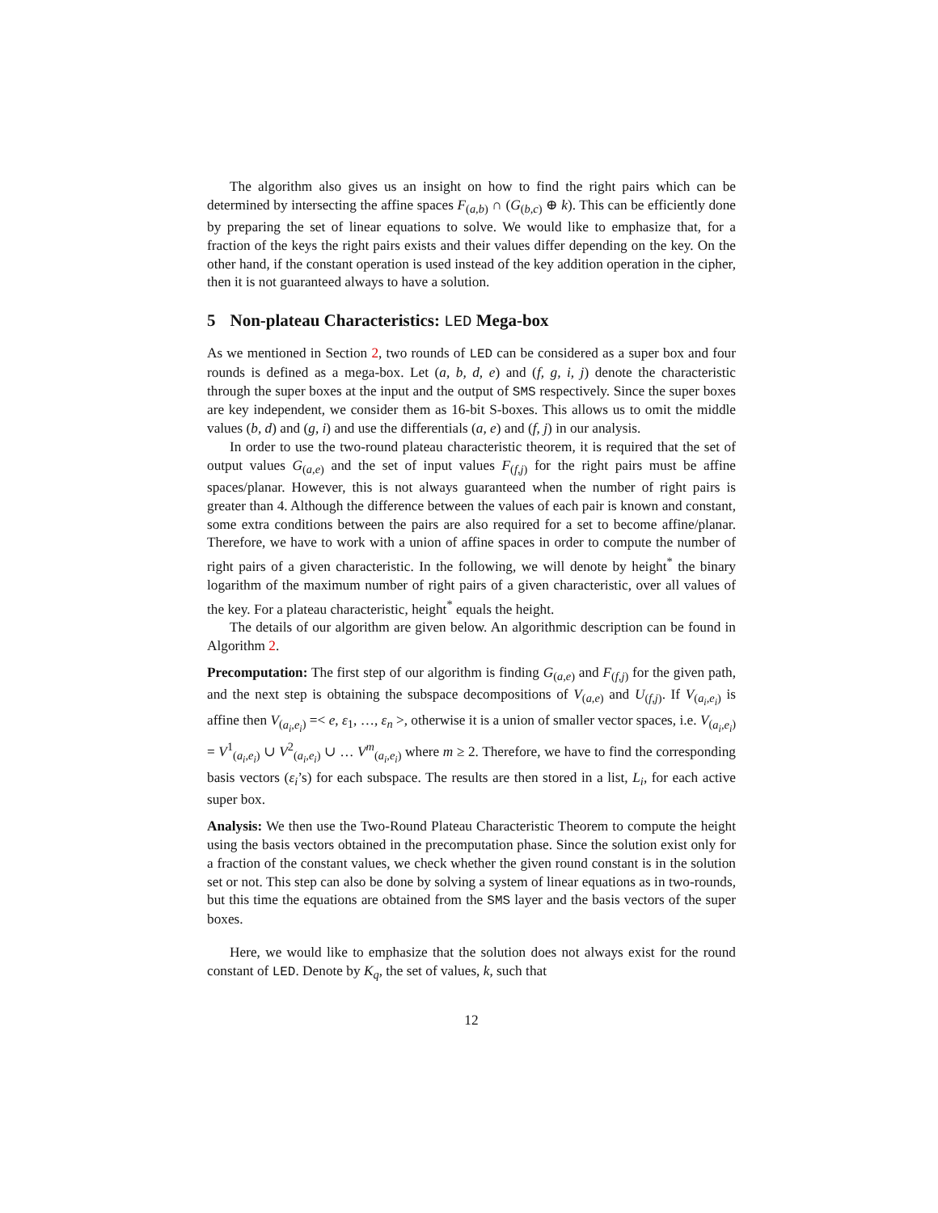The algorithm also gives us an insight on how to find the right pairs which can be determined by intersecting the affine spaces F<sub>(a,b)</sub> ∩ (G<sub>(b,c)</sub> ⊕ k). This can be efficiently done by preparing the set of linear equations to solve. We would like to emphasize that, for a fraction of the keys the right pairs exists and their values differ depending on the key. On the other hand, if the constant operation is used instead of the key addition operation in the cipher, then it is not guaranteed always to have a solution.
5 Non-plateau Characteristics: LED Mega-box
As we mentioned in Section 2, two rounds of LED can be considered as a super box and four rounds is defined as a mega-box. Let (a, b, d, e) and (f, g, i, j) denote the characteristic through the super boxes at the input and the output of SMS respectively. Since the super boxes are key independent, we consider them as 16-bit S-boxes. This allows us to omit the middle values (b, d) and (g, i) and use the differentials (a, e) and (f, j) in our analysis.
In order to use the two-round plateau characteristic theorem, it is required that the set of output values G<sub>(a,e)</sub> and the set of input values F<sub>(f,j)</sub> for the right pairs must be affine spaces/planar. However, this is not always guaranteed when the number of right pairs is greater than 4. Although the difference between the values of each pair is known and constant, some extra conditions between the pairs are also required for a set to become affine/planar. Therefore, we have to work with a union of affine spaces in order to compute the number of right pairs of a given characteristic. In the following, we will denote by height<sup>*</sup> the binary logarithm of the maximum number of right pairs of a given characteristic, over all values of the key. For a plateau characteristic, height<sup>*</sup> equals the height.
The details of our algorithm are given below. An algorithmic description can be found in Algorithm 2.
Precomputation: The first step of our algorithm is finding G<sub>(a,e)</sub> and F<sub>(f,j)</sub> for the given path, and the next step is obtaining the subspace decompositions of V<sub>(a,e)</sub> and U<sub>(f,j)</sub>. If V<sub>(a<sub>i</sub>,e<sub>i</sub>)</sub> is affine then V<sub>(a<sub>i</sub>,e<sub>i</sub>)</sub> =< e, ε<sub>1</sub>, …, ε<sub>n</sub> >, otherwise it is a union of smaller vector spaces, i.e. V<sub>(a<sub>i</sub>,e<sub>i</sub>)</sub> = V<sup>1</sup><sub>(a<sub>i</sub>,e<sub>i</sub>)</sub> ∪ V<sup>2</sup><sub>(a<sub>i</sub>,e<sub>i</sub>)</sub> ∪ … V<sup>m</sup><sub>(a<sub>i</sub>,e<sub>i</sub>)</sub> where m ≥ 2. Therefore, we have to find the corresponding basis vectors (ε<sub>i</sub>’s) for each subspace. The results are then stored in a list, L<sub>i</sub>, for each active super box.
Analysis: We then use the Two-Round Plateau Characteristic Theorem to compute the height using the basis vectors obtained in the precomputation phase. Since the solution exist only for a fraction of the constant values, we check whether the given round constant is in the solution set or not. This step can also be done by solving a system of linear equations as in two-rounds, but this time the equations are obtained from the SMS layer and the basis vectors of the super boxes.
Here, we would like to emphasize that the solution does not always exist for the round constant of LED. Denote by K<sub>q</sub>, the set of values, k, such that
12